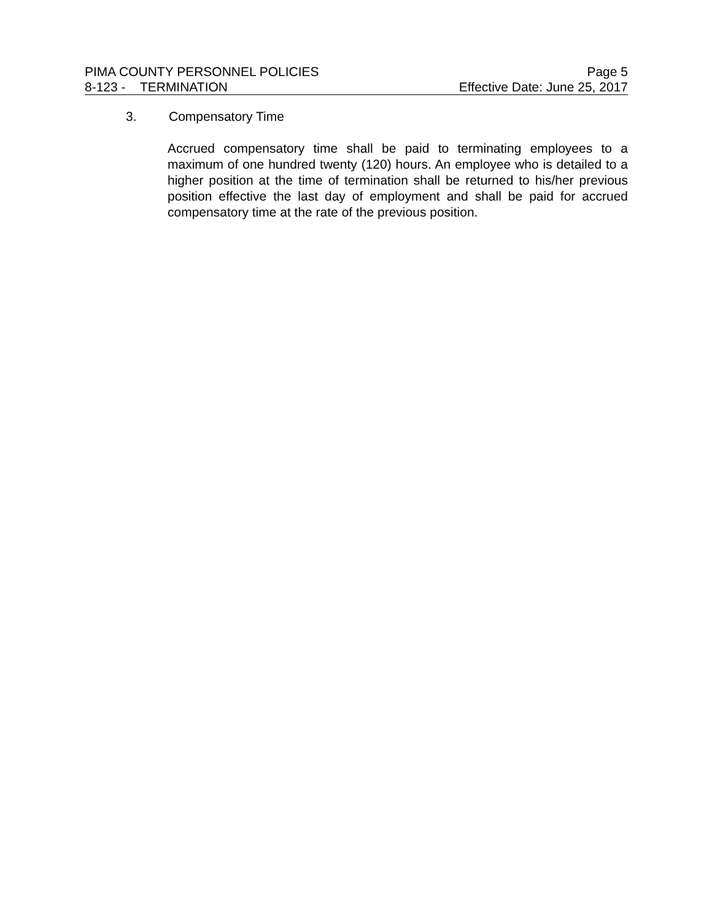PIMA COUNTY PERSONNEL POLICIES Page 5
8-123 - TERMINATION Effective Date: June 25, 2017
3. Compensatory Time
Accrued compensatory time shall be paid to terminating employees to a maximum of one hundred twenty (120) hours. An employee who is detailed to a higher position at the time of termination shall be returned to his/her previous position effective the last day of employment and shall be paid for accrued compensatory time at the rate of the previous position.